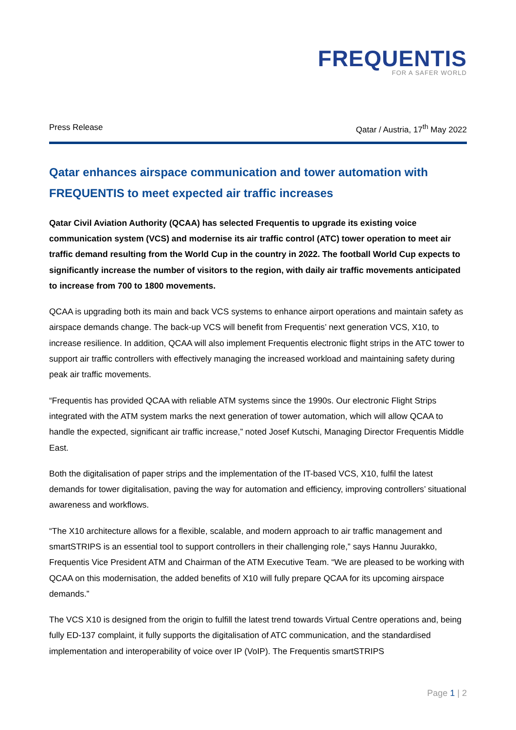FREQUENTIS
FOR A SAFER WORLD
Press Release Qatar / Austria, 17<sup>th</sup> May 2022
Qatar enhances airspace communication and tower automation with FREQUENTIS to meet expected air traffic increases
Qatar Civil Aviation Authority (QCAA) has selected Frequentis to upgrade its existing voice communication system (VCS) and modernise its air traffic control (ATC) tower operation to meet air traffic demand resulting from the World Cup in the country in 2022. The football World Cup expects to significantly increase the number of visitors to the region, with daily air traffic movements anticipated to increase from 700 to 1800 movements.
QCAA is upgrading both its main and back VCS systems to enhance airport operations and maintain safety as airspace demands change. The back-up VCS will benefit from Frequentis’ next generation VCS, X10, to increase resilience. In addition, QCAA will also implement Frequentis electronic flight strips in the ATC tower to support air traffic controllers with effectively managing the increased workload and maintaining safety during peak air traffic movements.
“Frequentis has provided QCAA with reliable ATM systems since the 1990s. Our electronic Flight Strips integrated with the ATM system marks the next generation of tower automation, which will allow QCAA to handle the expected, significant air traffic increase,” noted Josef Kutschi, Managing Director Frequentis Middle East.
Both the digitalisation of paper strips and the implementation of the IT-based VCS, X10, fulfil the latest demands for tower digitalisation, paving the way for automation and efficiency, improving controllers’ situational awareness and workflows.
“The X10 architecture allows for a flexible, scalable, and modern approach to air traffic management and smartSTRIPS is an essential tool to support controllers in their challenging role,” says Hannu Juurakko, Frequentis Vice President ATM and Chairman of the ATM Executive Team. “We are pleased to be working with QCAA on this modernisation, the added benefits of X10 will fully prepare QCAA for its upcoming airspace demands.”
The VCS X10 is designed from the origin to fulfill the latest trend towards Virtual Centre operations and, being fully ED-137 complaint, it fully supports the digitalisation of ATC communication, and the standardised implementation and interoperability of voice over IP (VoIP). The Frequentis smartSTRIPS
Page 1 | 2